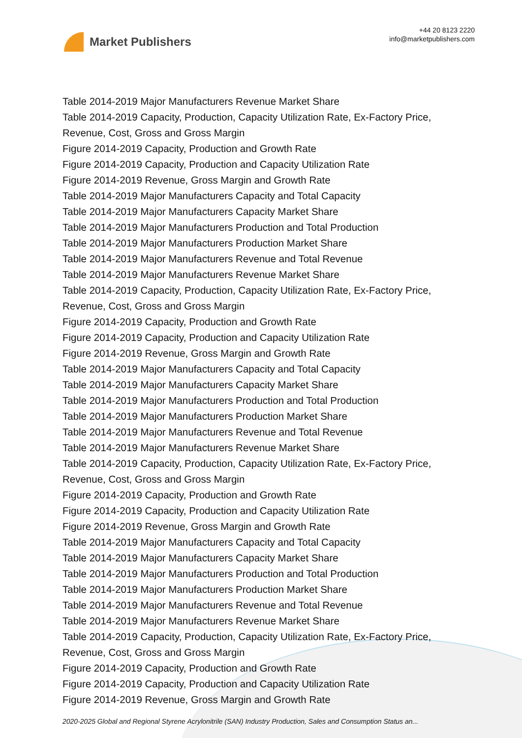Market Publishers
+44 20 8123 2220
info@marketpublishers.com
Table 2014-2019 Major Manufacturers Revenue Market Share
Table 2014-2019 Capacity, Production, Capacity Utilization Rate, Ex-Factory Price, Revenue, Cost, Gross and Gross Margin
Figure 2014-2019 Capacity, Production and Growth Rate
Figure 2014-2019 Capacity, Production and Capacity Utilization Rate
Figure 2014-2019 Revenue, Gross Margin and Growth Rate
Table 2014-2019 Major Manufacturers Capacity and Total Capacity
Table 2014-2019 Major Manufacturers Capacity Market Share
Table 2014-2019 Major Manufacturers Production and Total Production
Table 2014-2019 Major Manufacturers Production Market Share
Table 2014-2019 Major Manufacturers Revenue and Total Revenue
Table 2014-2019 Major Manufacturers Revenue Market Share
Table 2014-2019 Capacity, Production, Capacity Utilization Rate, Ex-Factory Price, Revenue, Cost, Gross and Gross Margin
Figure 2014-2019 Capacity, Production and Growth Rate
Figure 2014-2019 Capacity, Production and Capacity Utilization Rate
Figure 2014-2019 Revenue, Gross Margin and Growth Rate
Table 2014-2019 Major Manufacturers Capacity and Total Capacity
Table 2014-2019 Major Manufacturers Capacity Market Share
Table 2014-2019 Major Manufacturers Production and Total Production
Table 2014-2019 Major Manufacturers Production Market Share
Table 2014-2019 Major Manufacturers Revenue and Total Revenue
Table 2014-2019 Major Manufacturers Revenue Market Share
Table 2014-2019 Capacity, Production, Capacity Utilization Rate, Ex-Factory Price, Revenue, Cost, Gross and Gross Margin
Figure 2014-2019 Capacity, Production and Growth Rate
Figure 2014-2019 Capacity, Production and Capacity Utilization Rate
Figure 2014-2019 Revenue, Gross Margin and Growth Rate
Table 2014-2019 Major Manufacturers Capacity and Total Capacity
Table 2014-2019 Major Manufacturers Capacity Market Share
Table 2014-2019 Major Manufacturers Production and Total Production
Table 2014-2019 Major Manufacturers Production Market Share
Table 2014-2019 Major Manufacturers Revenue and Total Revenue
Table 2014-2019 Major Manufacturers Revenue Market Share
Table 2014-2019 Capacity, Production, Capacity Utilization Rate, Ex-Factory Price, Revenue, Cost, Gross and Gross Margin
Figure 2014-2019 Capacity, Production and Growth Rate
Figure 2014-2019 Capacity, Production and Capacity Utilization Rate
Figure 2014-2019 Revenue, Gross Margin and Growth Rate
2020-2025 Global and Regional Styrene Acrylonitrile (SAN) Industry Production, Sales and Consumption Status an...